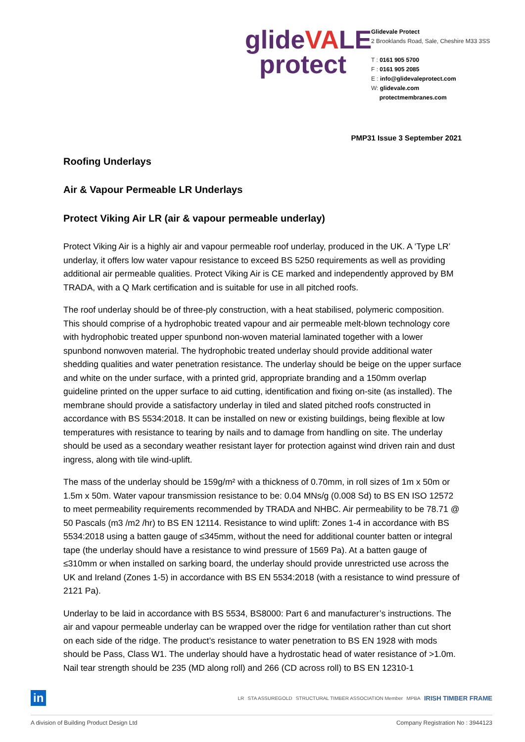glideVALE
protect
Glidevale Protect
2 Brooklands Road, Sale, Cheshire M33 3SS
T : 0161 905 5700
F : 0161 905 2085
E : info@glidevaleprotect.com
W: glidevale.com
protectmembranes.com
PMP31 Issue 3 September 2021
Roofing Underlays
Air & Vapour Permeable LR Underlays
Protect Viking Air LR (air & vapour permeable underlay)
Protect Viking Air is a highly air and vapour permeable roof underlay, produced in the UK. A ‘Type LR’ underlay, it offers low water vapour resistance to exceed BS 5250 requirements as well as providing additional air permeable qualities. Protect Viking Air is CE marked and independently approved by BM TRADA, with a Q Mark certification and is suitable for use in all pitched roofs.
The roof underlay should be of three-ply construction, with a heat stabilised, polymeric composition. This should comprise of a hydrophobic treated vapour and air permeable melt-blown technology core with hydrophobic treated upper spunbond non-woven material laminated together with a lower spunbond nonwoven material. The hydrophobic treated underlay should provide additional water shedding qualities and water penetration resistance. The underlay should be beige on the upper surface and white on the under surface, with a printed grid, appropriate branding and a 150mm overlap guideline printed on the upper surface to aid cutting, identification and fixing on-site (as installed). The membrane should provide a satisfactory underlay in tiled and slated pitched roofs constructed in accordance with BS 5534:2018. It can be installed on new or existing buildings, being flexible at low temperatures with resistance to tearing by nails and to damage from handling on site. The underlay should be used as a secondary weather resistant layer for protection against wind driven rain and dust ingress, along with tile wind-uplift.
The mass of the underlay should be 159g/m² with a thickness of 0.70mm, in roll sizes of 1m x 50m or 1.5m x 50m. Water vapour transmission resistance to be: 0.04 MNs/g (0.008 Sd) to BS EN ISO 12572 to meet permeability requirements recommended by TRADA and NHBC. Air permeability to be 78.71 @ 50 Pascals (m3 /m2 /hr) to BS EN 12114. Resistance to wind uplift: Zones 1-4 in accordance with BS 5534:2018 using a batten gauge of ≤345mm, without the need for additional counter batten or integral tape (the underlay should have a resistance to wind pressure of 1569 Pa). At a batten gauge of ≤310mm or when installed on sarking board, the underlay should provide unrestricted use across the UK and Ireland (Zones 1-5) in accordance with BS EN 5534:2018 (with a resistance to wind pressure of 2121 Pa).
Underlay to be laid in accordance with BS 5534, BS8000: Part 6 and manufacturer’s instructions. The air and vapour permeable underlay can be wrapped over the ridge for ventilation rather than cut short on each side of the ridge. The product’s resistance to water penetration to BS EN 1928 with mods should be Pass, Class W1. The underlay should have a hydrostatic head of water resistance of >1.0m. Nail tear strength should be 235 (MD along roll) and 266 (CD across roll) to BS EN 12310-1
in LR STA ASSUREGOLD STRUCTURAL TIMBER ASSOCIATION Member MPBA IRISH TIMBER FRAME
A division of Building Product Design Ltd Company Registration No : 3944123